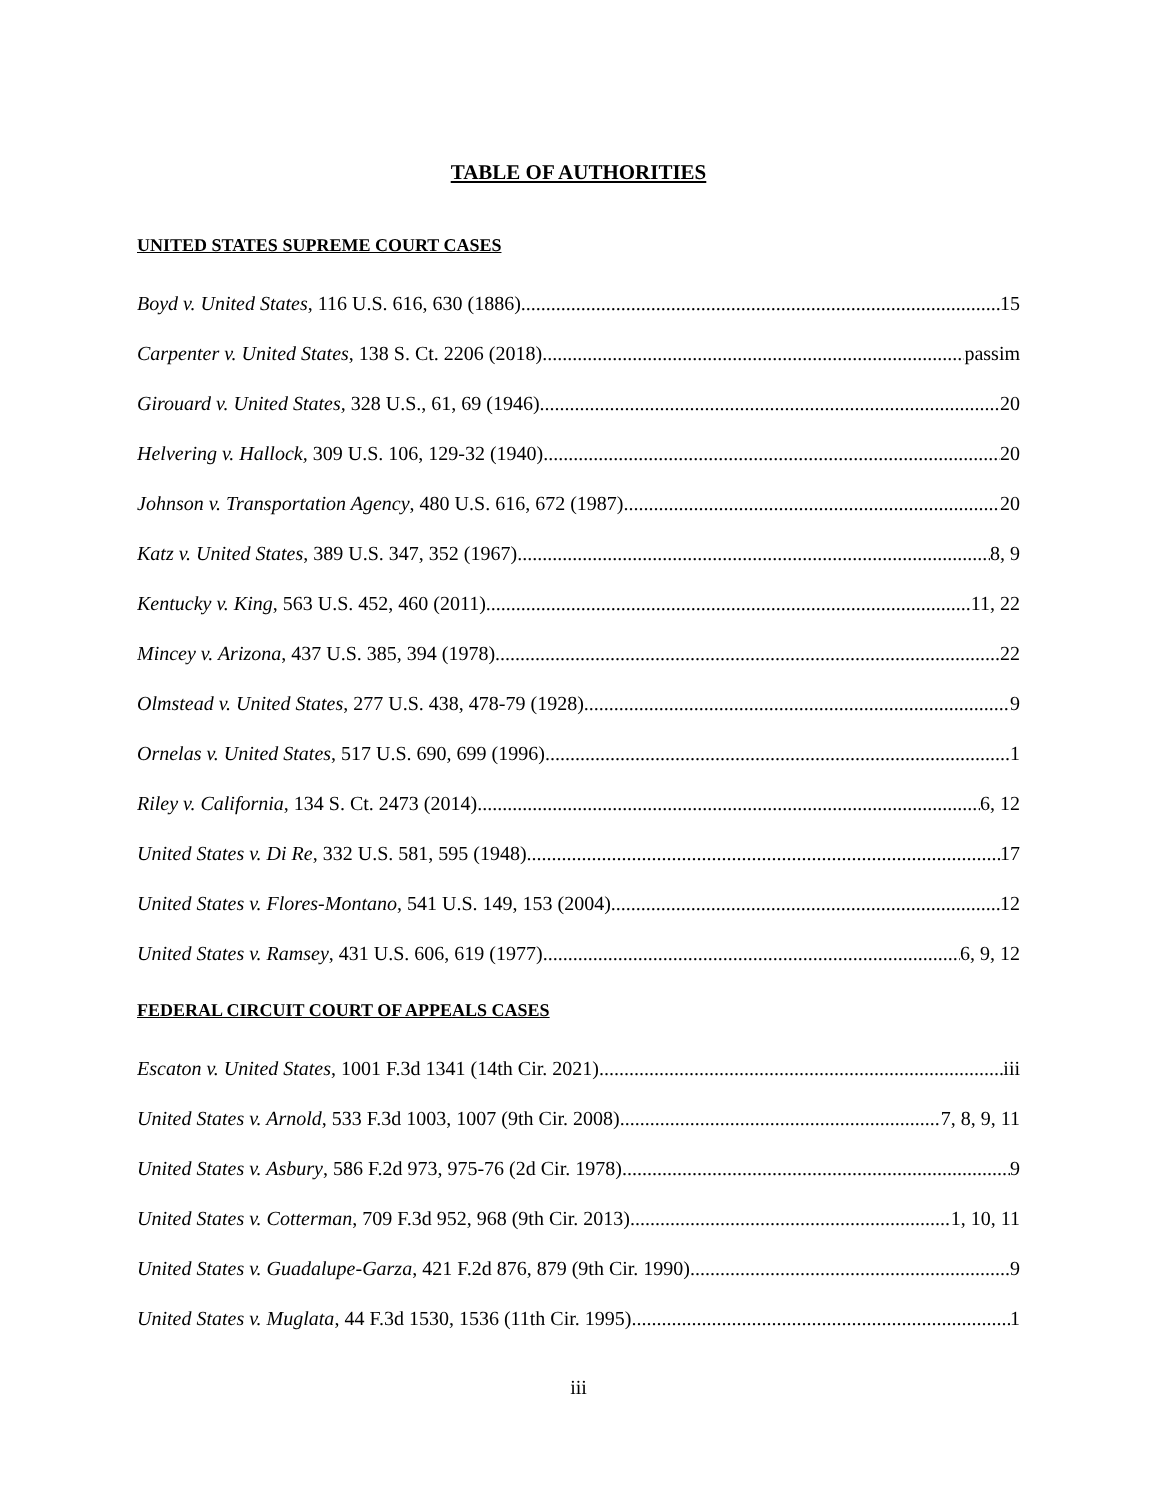TABLE OF AUTHORITIES
UNITED STATES SUPREME COURT CASES
Boyd v. United States, 116 U.S. 616, 630 (1886) 15
Carpenter v. United States, 138 S. Ct. 2206 (2018) passim
Girouard v. United States, 328 U.S., 61, 69 (1946) 20
Helvering v. Hallock, 309 U.S. 106, 129-32 (1940) 20
Johnson v. Transportation Agency, 480 U.S. 616, 672 (1987) 20
Katz v. United States, 389 U.S. 347, 352 (1967) 8, 9
Kentucky v. King, 563 U.S. 452, 460 (2011) 11, 22
Mincey v. Arizona, 437 U.S. 385, 394 (1978) 22
Olmstead v. United States, 277 U.S. 438, 478-79 (1928) 9
Ornelas v. United States, 517 U.S. 690, 699 (1996) 1
Riley v. California, 134 S. Ct. 2473 (2014) 6, 12
United States v. Di Re, 332 U.S. 581, 595 (1948) 17
United States v. Flores-Montano, 541 U.S. 149, 153 (2004) 12
United States v. Ramsey, 431 U.S. 606, 619 (1977) 6, 9, 12
FEDERAL CIRCUIT COURT OF APPEALS CASES
Escaton v. United States, 1001 F.3d 1341 (14th Cir. 2021) iii
United States v. Arnold, 533 F.3d 1003, 1007 (9th Cir. 2008) 7, 8, 9, 11
United States v. Asbury, 586 F.2d 973, 975-76 (2d Cir. 1978) 9
United States v. Cotterman, 709 F.3d 952, 968 (9th Cir. 2013) 1, 10, 11
United States v. Guadalupe-Garza, 421 F.2d 876, 879 (9th Cir. 1990) 9
United States v. Muglata, 44 F.3d 1530, 1536 (11th Cir. 1995) 1
iii